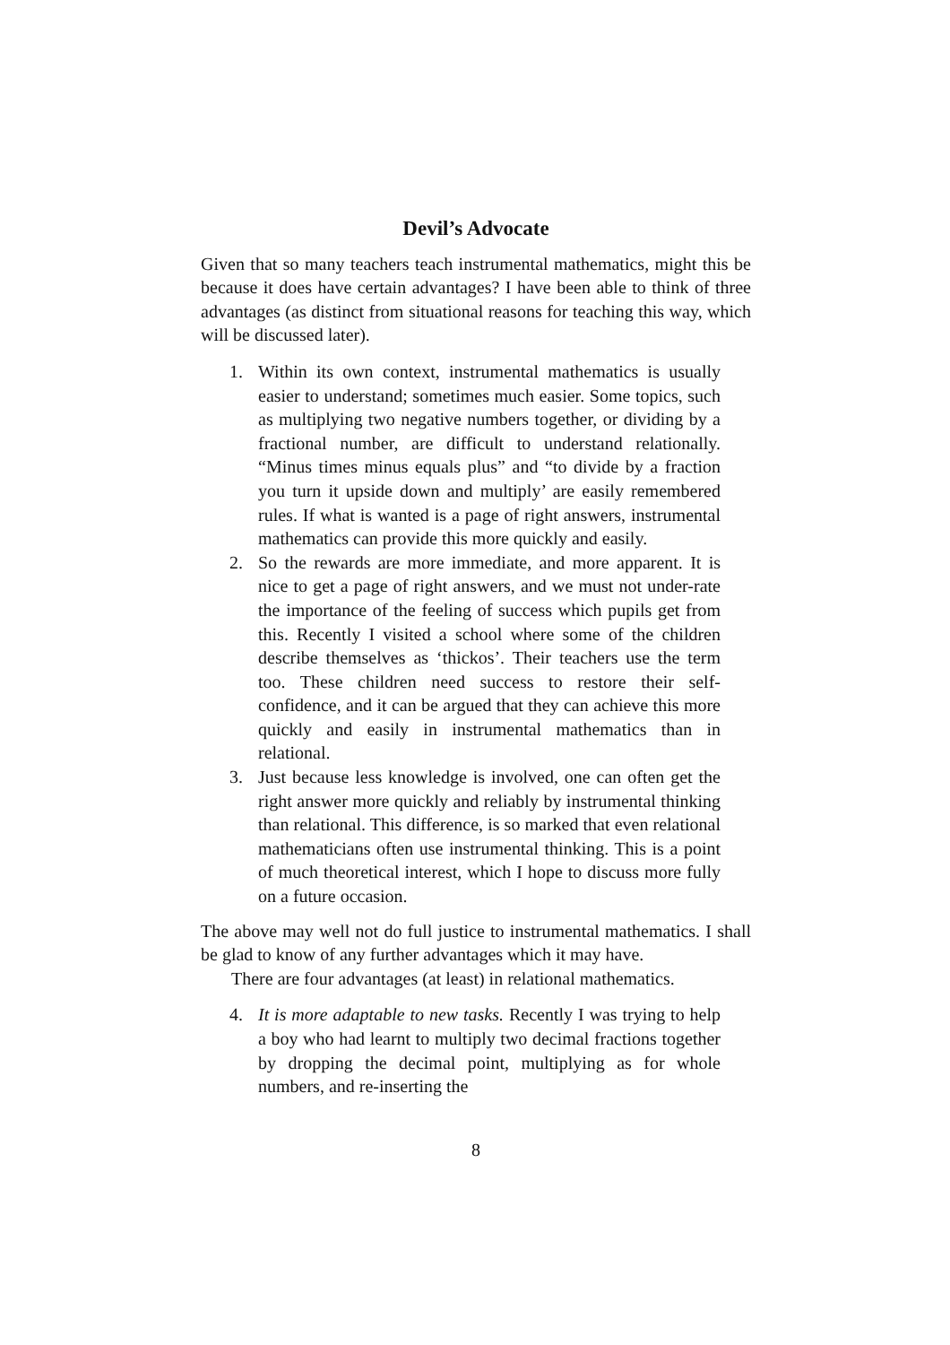Devil’s Advocate
Given that so many teachers teach instrumental mathematics, might this be because it does have certain advantages? I have been able to think of three advantages (as distinct from situational reasons for teaching this way, which will be discussed later).
1. Within its own context, instrumental mathematics is usually easier to understand; sometimes much easier. Some topics, such as multiplying two negative numbers together, or dividing by a fractional number, are difficult to understand relationally. “Minus times minus equals plus” and “to divide by a fraction you turn it upside down and multiply’ are easily remembered rules. If what is wanted is a page of right answers, instrumental mathematics can provide this more quickly and easily.
2. So the rewards are more immediate, and more apparent. It is nice to get a page of right answers, and we must not under-rate the importance of the feeling of success which pupils get from this. Recently I visited a school where some of the children describe themselves as ‘thickos’. Their teachers use the term too. These children need success to restore their self-confidence, and it can be argued that they can achieve this more quickly and easily in instrumental mathematics than in relational.
3. Just because less knowledge is involved, one can often get the right answer more quickly and reliably by instrumental thinking than relational. This difference, is so marked that even relational mathematicians often use instrumental thinking. This is a point of much theoretical interest, which I hope to discuss more fully on a future occasion.
The above may well not do full justice to instrumental mathematics. I shall be glad to know of any further advantages which it may have.
There are four advantages (at least) in relational mathematics.
4. It is more adaptable to new tasks. Recently I was trying to help a boy who had learnt to multiply two decimal fractions together by dropping the decimal point, multiplying as for whole numbers, and re-inserting the
8